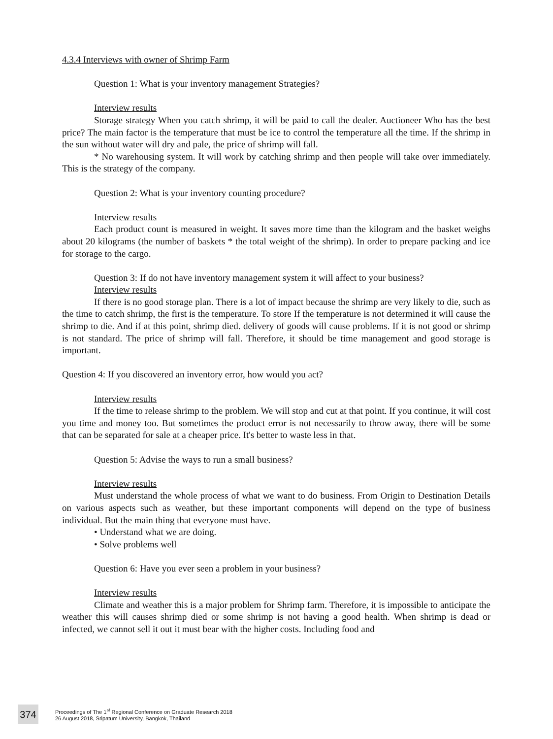4.3.4 Interviews with owner of Shrimp Farm
Question 1: What is your inventory management Strategies?
Interview results
Storage strategy When you catch shrimp, it will be paid to call the dealer. Auctioneer Who has the best price? The main factor is the temperature that must be ice to control the temperature all the time. If the shrimp in the sun without water will dry and pale, the price of shrimp will fall.
* No warehousing system. It will work by catching shrimp and then people will take over immediately. This is the strategy of the company.
Question 2: What is your inventory counting procedure?
Interview results
Each product count is measured in weight. It saves more time than the kilogram and the basket weighs about 20 kilograms (the number of baskets * the total weight of the shrimp). In order to prepare packing and ice for storage to the cargo.
Question 3: If do not have inventory management system it will affect to your business?
Interview results
If there is no good storage plan. There is a lot of impact because the shrimp are very likely to die, such as the time to catch shrimp, the first is the temperature. To store If the temperature is not determined it will cause the shrimp to die. And if at this point, shrimp died. delivery of goods will cause problems. If it is not good or shrimp is not standard. The price of shrimp will fall. Therefore, it should be time management and good storage is important.
Question 4: If you discovered an inventory error, how would you act?
Interview results
If the time to release shrimp to the problem. We will stop and cut at that point. If you continue, it will cost you time and money too. But sometimes the product error is not necessarily to throw away, there will be some that can be separated for sale at a cheaper price. It's better to waste less in that.
Question 5: Advise the ways to run a small business?
Interview results
Must understand the whole process of what we want to do business. From Origin to Destination Details on various aspects such as weather, but these important components will depend on the type of business individual. But the main thing that everyone must have.
• Understand what we are doing.
• Solve problems well
Question 6: Have you ever seen a problem in your business?
Interview results
Climate and weather this is a major problem for Shrimp farm. Therefore, it is impossible to anticipate the weather this will causes shrimp died or some shrimp is not having a good health. When shrimp is dead or infected, we cannot sell it out it must bear with the higher costs. Including food and
374
Proceedings of The 1<sup>st</sup> Regional Conference on Graduate Research 2018
26 August 2018, Sripatum University, Bangkok, Thailand